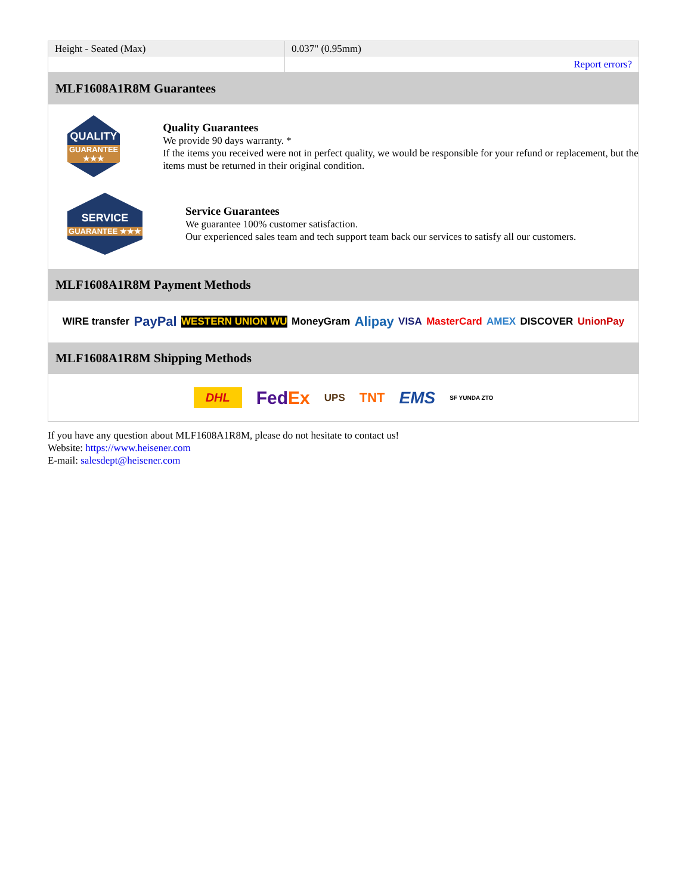| Height - Seated (Max) | 0.037" (0.95mm) |
| | Report errors? |
MLF1608A1R8M Guarantees
QUALITY
GUARANTEE ★★★
Quality Guarantees
We provide 90 days warranty. *
If the items you received were not in perfect quality, we would be responsible for your refund or replacement, but the items must be returned in their original condition.
SERVICE
GUARANTEE ★★★
Service Guarantees
We guarantee 100% customer satisfaction.
Our experienced sales team and tech support team back our services to satisfy all our customers.
MLF1608A1R8M Payment Methods
WIRE transfer PayPal WESTERN UNION WU MoneyGram Alipay VISA MasterCard AMEX DISCOVER UnionPay
MLF1608A1R8M Shipping Methods
DHL FedEx UPS TNT EMS SF YUNDA ZTO
If you have any question about MLF1608A1R8M, please do not hesitate to contact us!
Website: https://www.heisener.com
E-mail: salesdept@heisener.com